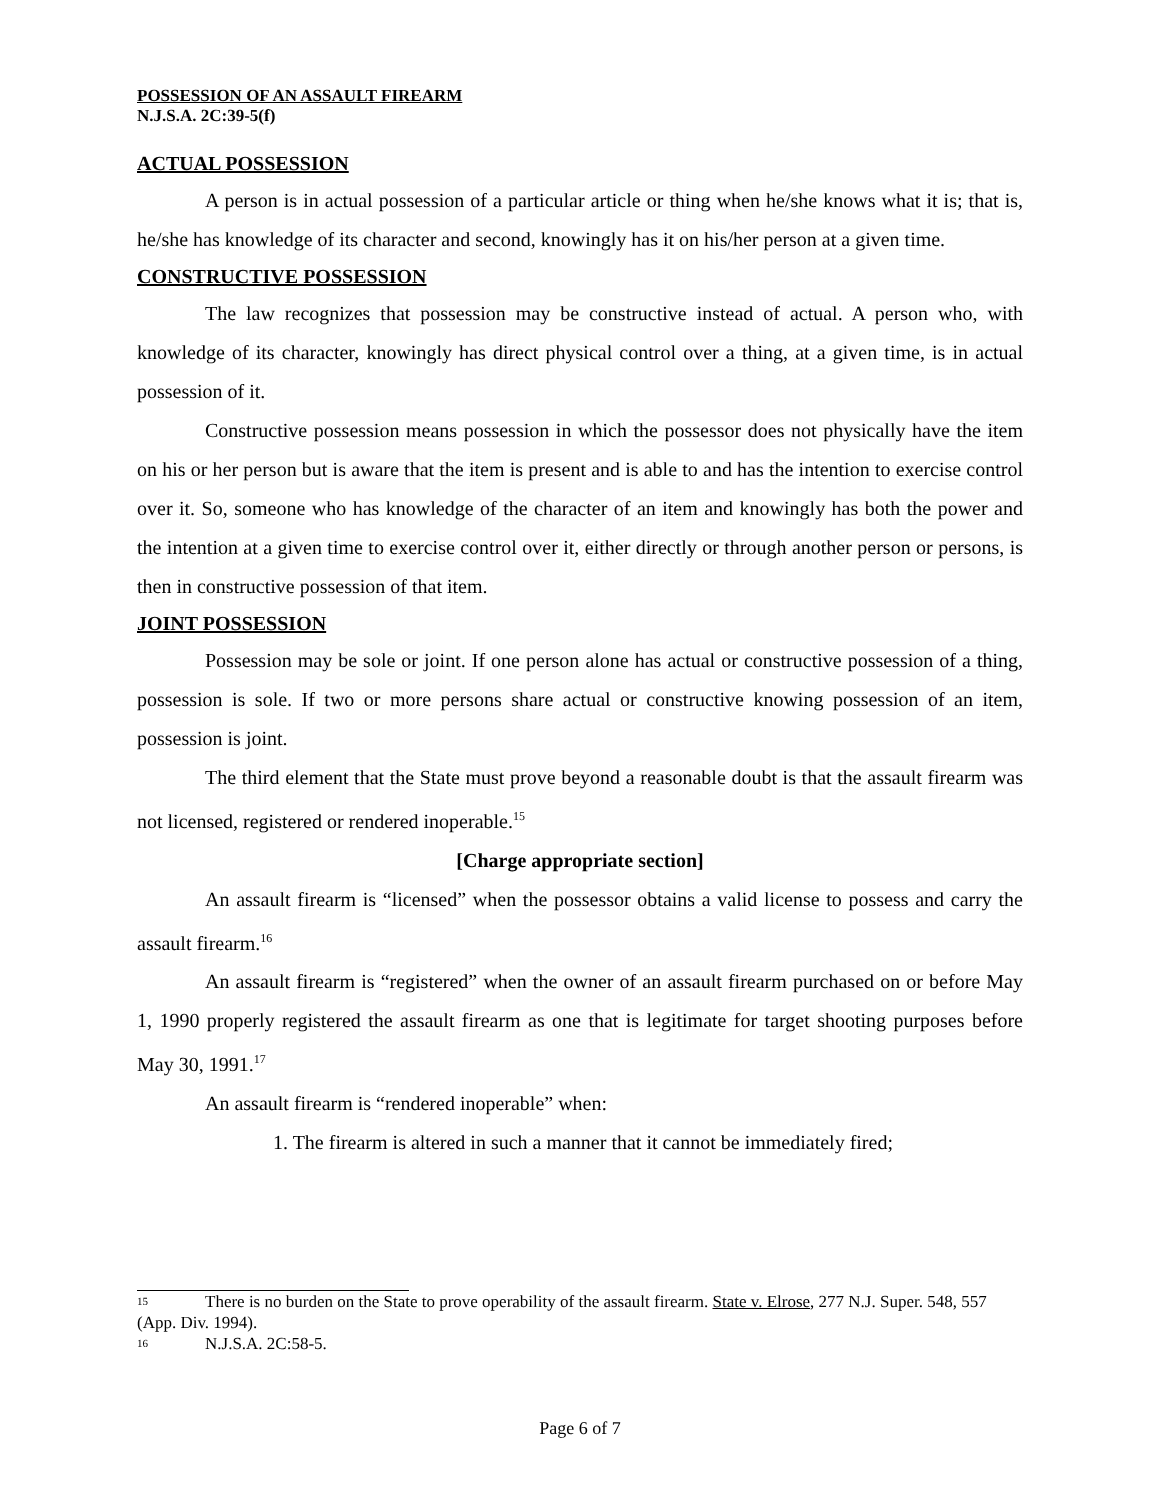POSSESSION OF AN ASSAULT FIREARM
N.J.S.A. 2C:39-5(f)
ACTUAL POSSESSION
A person is in actual possession of a particular article or thing when he/she knows what it is; that is, he/she has knowledge of its character and second, knowingly has it on his/her person at a given time.
CONSTRUCTIVE POSSESSION
The law recognizes that possession may be constructive instead of actual. A person who, with knowledge of its character, knowingly has direct physical control over a thing, at a given time, is in actual possession of it.
Constructive possession means possession in which the possessor does not physically have the item on his or her person but is aware that the item is present and is able to and has the intention to exercise control over it. So, someone who has knowledge of the character of an item and knowingly has both the power and the intention at a given time to exercise control over it, either directly or through another person or persons, is then in constructive possession of that item.
JOINT POSSESSION
Possession may be sole or joint. If one person alone has actual or constructive possession of a thing, possession is sole. If two or more persons share actual or constructive knowing possession of an item, possession is joint.
The third element that the State must prove beyond a reasonable doubt is that the assault firearm was not licensed, registered or rendered inoperable.<sup>15</sup>
[Charge appropriate section]
An assault firearm is “licensed” when the possessor obtains a valid license to possess and carry the assault firearm.<sup>16</sup>
An assault firearm is “registered” when the owner of an assault firearm purchased on or before May 1, 1990 properly registered the assault firearm as one that is legitimate for target shooting purposes before May 30, 1991.<sup>17</sup>
An assault firearm is “rendered inoperable” when:
1. The firearm is altered in such a manner that it cannot be immediately fired;
<sup>15</sup> There is no burden on the State to prove operability of the assault firearm. State v. Elrose, 277 N.J. Super. 548, 557 (App. Div. 1994).
<sup>16</sup>N.J.S.A. 2C:58-5.
Page 6 of 7